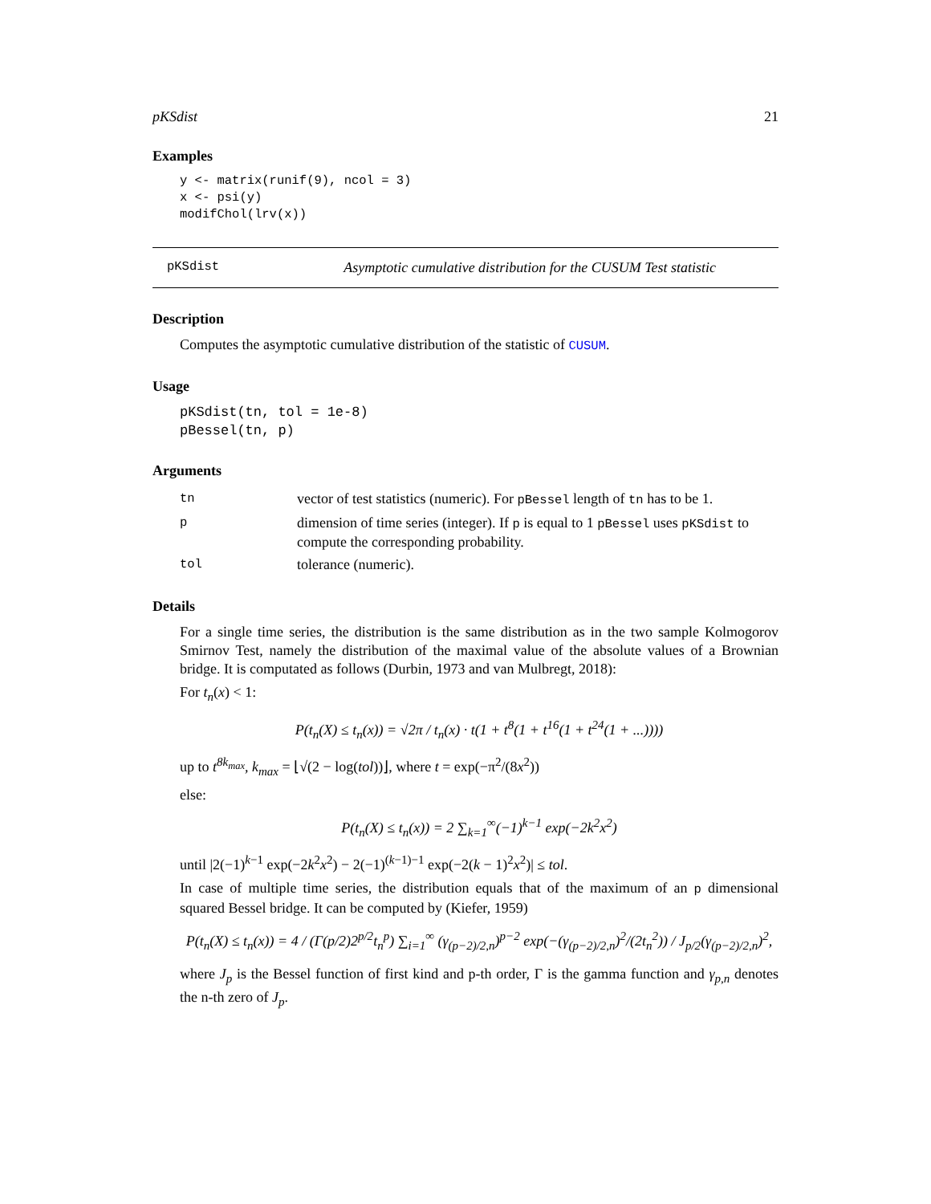pKSdist 21
Examples
y <- matrix(runif(9), ncol = 3)
x <- psi(y)
modifChol(lrv(x))
pKSdist Asymptotic cumulative distribution for the CUSUM Test statistic
Description
Computes the asymptotic cumulative distribution of the statistic of CUSUM.
Usage
pKSdist(tn, tol = 1e-8)
pBessel(tn, p)
Arguments
| tn | vector of test statistics (numeric). For pBessel length of tn has to be 1. |
| p | dimension of time series (integer). If p is equal to 1 pBessel uses pKSdist to compute the corresponding probability. |
| tol | tolerance (numeric). |
Details
For a single time series, the distribution is the same distribution as in the two sample Kolmogorov Smirnov Test, namely the distribution of the maximal value of the absolute values of a Brownian bridge. It is computated as follows (Durbin, 1973 and van Mulbregt, 2018):
For t<sub>n</sub>(x) < 1:
P(t<sub>n</sub>(X) ≤ t<sub>n</sub>(x)) = √2π / t<sub>n</sub>(x) · t(1 + t<sup>8</sup>(1 + t<sup>16</sup>(1 + t<sup>24</sup>(1 + ...))))
up to t<sup>8k<sub>max</sub></sup>, k<sub>max</sub> = ⌊√(2 − log(tol))⌋, where t = exp(−π<sup>2</sup>/(8x<sup>2</sup>))
else:
P(t<sub>n</sub>(X) ≤ t<sub>n</sub>(x)) = 2 ∑<sub>k=1</sub><sup>∞</sup>(−1)<sup>k−1</sup> exp(−2k<sup>2</sup>x<sup>2</sup>)
until |2(−1)<sup>k−1</sup> exp(−2k<sup>2</sup>x<sup>2</sup>) − 2(−1)<sup>(k−1)−1</sup> exp(−2(k − 1)<sup>2</sup>x<sup>2</sup>)| ≤ tol.
In case of multiple time series, the distribution equals that of the maximum of an p dimensional squared Bessel bridge. It can be computed by (Kiefer, 1959)
P(t<sub>n</sub>(X) ≤ t<sub>n</sub>(x)) = 4 / (Γ(p/2)2<sup>p/2</sup>t<sub>n</sub><sup>p</sup>) ∑<sub>i=1</sub><sup>∞</sup> (γ<sub>(p−2)/2,n</sub>)<sup>p−2</sup> exp(−(γ<sub>(p−2)/2,n</sub>)<sup>2</sup>/(2t<sub>n</sub><sup>2</sup>)) / J<sub>p/2</sub>(γ<sub>(p−2)/2,n</sub>)<sup>2</sup>,
where J<sub>p</sub> is the Bessel function of first kind and p-th order, Γ is the gamma function and γ<sub>p,n</sub> denotes the n-th zero of J<sub>p</sub>.